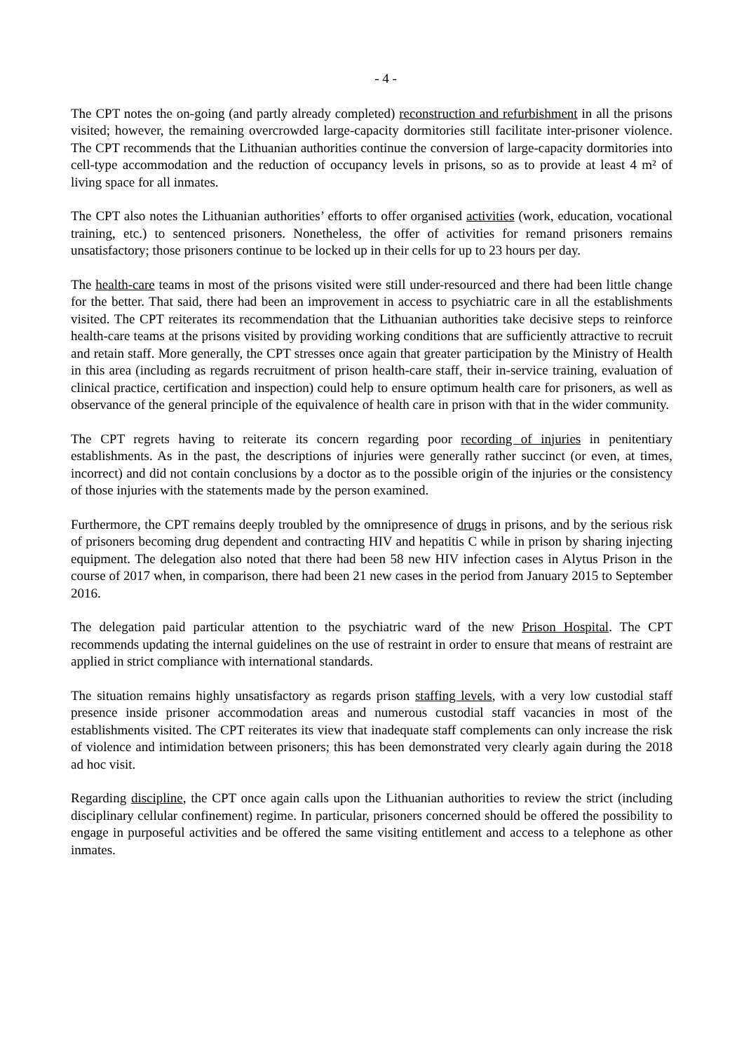- 4 -
The CPT notes the on-going (and partly already completed) reconstruction and refurbishment in all the prisons visited; however, the remaining overcrowded large-capacity dormitories still facilitate inter-prisoner violence. The CPT recommends that the Lithuanian authorities continue the conversion of large-capacity dormitories into cell-type accommodation and the reduction of occupancy levels in prisons, so as to provide at least 4 m² of living space for all inmates.
The CPT also notes the Lithuanian authorities’ efforts to offer organised activities (work, education, vocational training, etc.) to sentenced prisoners. Nonetheless, the offer of activities for remand prisoners remains unsatisfactory; those prisoners continue to be locked up in their cells for up to 23 hours per day.
The health-care teams in most of the prisons visited were still under-resourced and there had been little change for the better. That said, there had been an improvement in access to psychiatric care in all the establishments visited. The CPT reiterates its recommendation that the Lithuanian authorities take decisive steps to reinforce health-care teams at the prisons visited by providing working conditions that are sufficiently attractive to recruit and retain staff. More generally, the CPT stresses once again that greater participation by the Ministry of Health in this area (including as regards recruitment of prison health-care staff, their in-service training, evaluation of clinical practice, certification and inspection) could help to ensure optimum health care for prisoners, as well as observance of the general principle of the equivalence of health care in prison with that in the wider community.
The CPT regrets having to reiterate its concern regarding poor recording of injuries in penitentiary establishments. As in the past, the descriptions of injuries were generally rather succinct (or even, at times, incorrect) and did not contain conclusions by a doctor as to the possible origin of the injuries or the consistency of those injuries with the statements made by the person examined.
Furthermore, the CPT remains deeply troubled by the omnipresence of drugs in prisons, and by the serious risk of prisoners becoming drug dependent and contracting HIV and hepatitis C while in prison by sharing injecting equipment. The delegation also noted that there had been 58 new HIV infection cases in Alytus Prison in the course of 2017 when, in comparison, there had been 21 new cases in the period from January 2015 to September 2016.
The delegation paid particular attention to the psychiatric ward of the new Prison Hospital. The CPT recommends updating the internal guidelines on the use of restraint in order to ensure that means of restraint are applied in strict compliance with international standards.
The situation remains highly unsatisfactory as regards prison staffing levels, with a very low custodial staff presence inside prisoner accommodation areas and numerous custodial staff vacancies in most of the establishments visited. The CPT reiterates its view that inadequate staff complements can only increase the risk of violence and intimidation between prisoners; this has been demonstrated very clearly again during the 2018 ad hoc visit.
Regarding discipline, the CPT once again calls upon the Lithuanian authorities to review the strict (including disciplinary cellular confinement) regime. In particular, prisoners concerned should be offered the possibility to engage in purposeful activities and be offered the same visiting entitlement and access to a telephone as other inmates.